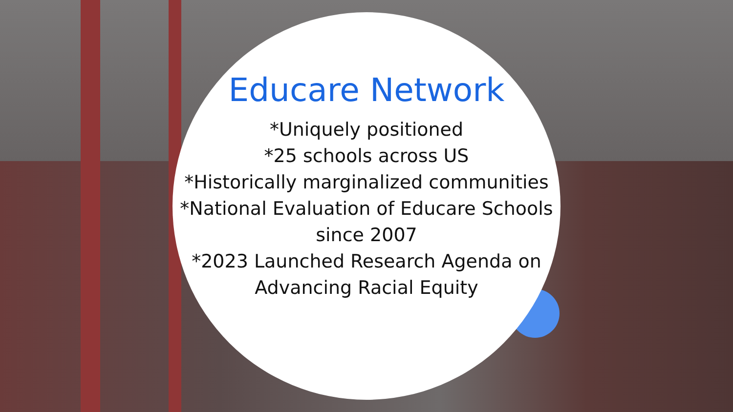Educare Network
*Uniquely positioned
*25 schools across US
*Historically marginalized communities
*National Evaluation of Educare Schools since 2007
*2023 Launched Research Agenda on Advancing Racial Equity